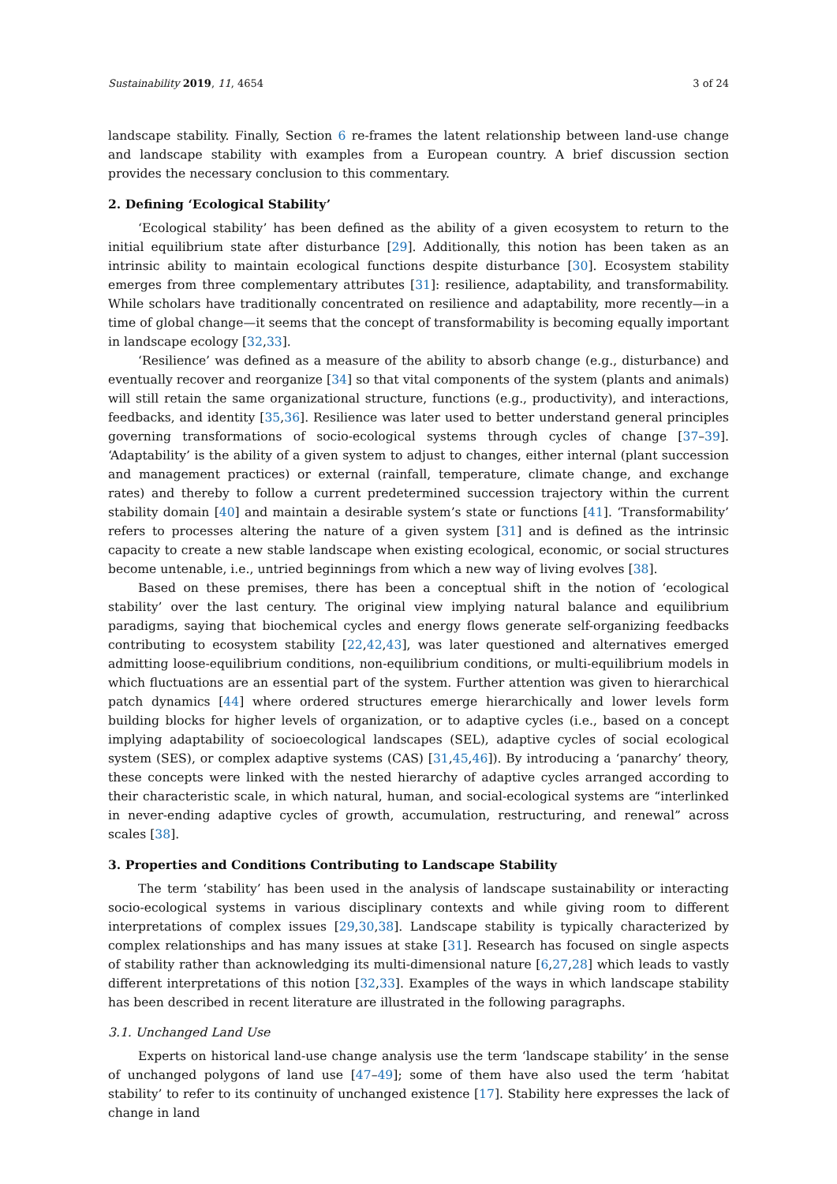Sustainability 2019, 11, 4654 3 of 24
landscape stability. Finally, Section 6 re-frames the latent relationship between land-use change and landscape stability with examples from a European country. A brief discussion section provides the necessary conclusion to this commentary.
2. Defining ‘Ecological Stability’
‘Ecological stability’ has been defined as the ability of a given ecosystem to return to the initial equilibrium state after disturbance [29]. Additionally, this notion has been taken as an intrinsic ability to maintain ecological functions despite disturbance [30]. Ecosystem stability emerges from three complementary attributes [31]: resilience, adaptability, and transformability. While scholars have traditionally concentrated on resilience and adaptability, more recently—in a time of global change—it seems that the concept of transformability is becoming equally important in landscape ecology [32,33].
‘Resilience’ was defined as a measure of the ability to absorb change (e.g., disturbance) and eventually recover and reorganize [34] so that vital components of the system (plants and animals) will still retain the same organizational structure, functions (e.g., productivity), and interactions, feedbacks, and identity [35,36]. Resilience was later used to better understand general principles governing transformations of socio-ecological systems through cycles of change [37–39]. ‘Adaptability’ is the ability of a given system to adjust to changes, either internal (plant succession and management practices) or external (rainfall, temperature, climate change, and exchange rates) and thereby to follow a current predetermined succession trajectory within the current stability domain [40] and maintain a desirable system’s state or functions [41]. ‘Transformability’ refers to processes altering the nature of a given system [31] and is defined as the intrinsic capacity to create a new stable landscape when existing ecological, economic, or social structures become untenable, i.e., untried beginnings from which a new way of living evolves [38].
Based on these premises, there has been a conceptual shift in the notion of ‘ecological stability’ over the last century. The original view implying natural balance and equilibrium paradigms, saying that biochemical cycles and energy flows generate self-organizing feedbacks contributing to ecosystem stability [22,42,43], was later questioned and alternatives emerged admitting loose-equilibrium conditions, non-equilibrium conditions, or multi-equilibrium models in which fluctuations are an essential part of the system. Further attention was given to hierarchical patch dynamics [44] where ordered structures emerge hierarchically and lower levels form building blocks for higher levels of organization, or to adaptive cycles (i.e., based on a concept implying adaptability of socioecological landscapes (SEL), adaptive cycles of social ecological system (SES), or complex adaptive systems (CAS) [31,45,46]). By introducing a ‘panarchy’ theory, these concepts were linked with the nested hierarchy of adaptive cycles arranged according to their characteristic scale, in which natural, human, and social-ecological systems are “interlinked in never-ending adaptive cycles of growth, accumulation, restructuring, and renewal” across scales [38].
3. Properties and Conditions Contributing to Landscape Stability
The term ‘stability’ has been used in the analysis of landscape sustainability or interacting socio-ecological systems in various disciplinary contexts and while giving room to different interpretations of complex issues [29,30,38]. Landscape stability is typically characterized by complex relationships and has many issues at stake [31]. Research has focused on single aspects of stability rather than acknowledging its multi-dimensional nature [6,27,28] which leads to vastly different interpretations of this notion [32,33]. Examples of the ways in which landscape stability has been described in recent literature are illustrated in the following paragraphs.
3.1. Unchanged Land Use
Experts on historical land-use change analysis use the term ‘landscape stability’ in the sense of unchanged polygons of land use [47–49]; some of them have also used the term ‘habitat stability’ to refer to its continuity of unchanged existence [17]. Stability here expresses the lack of change in land